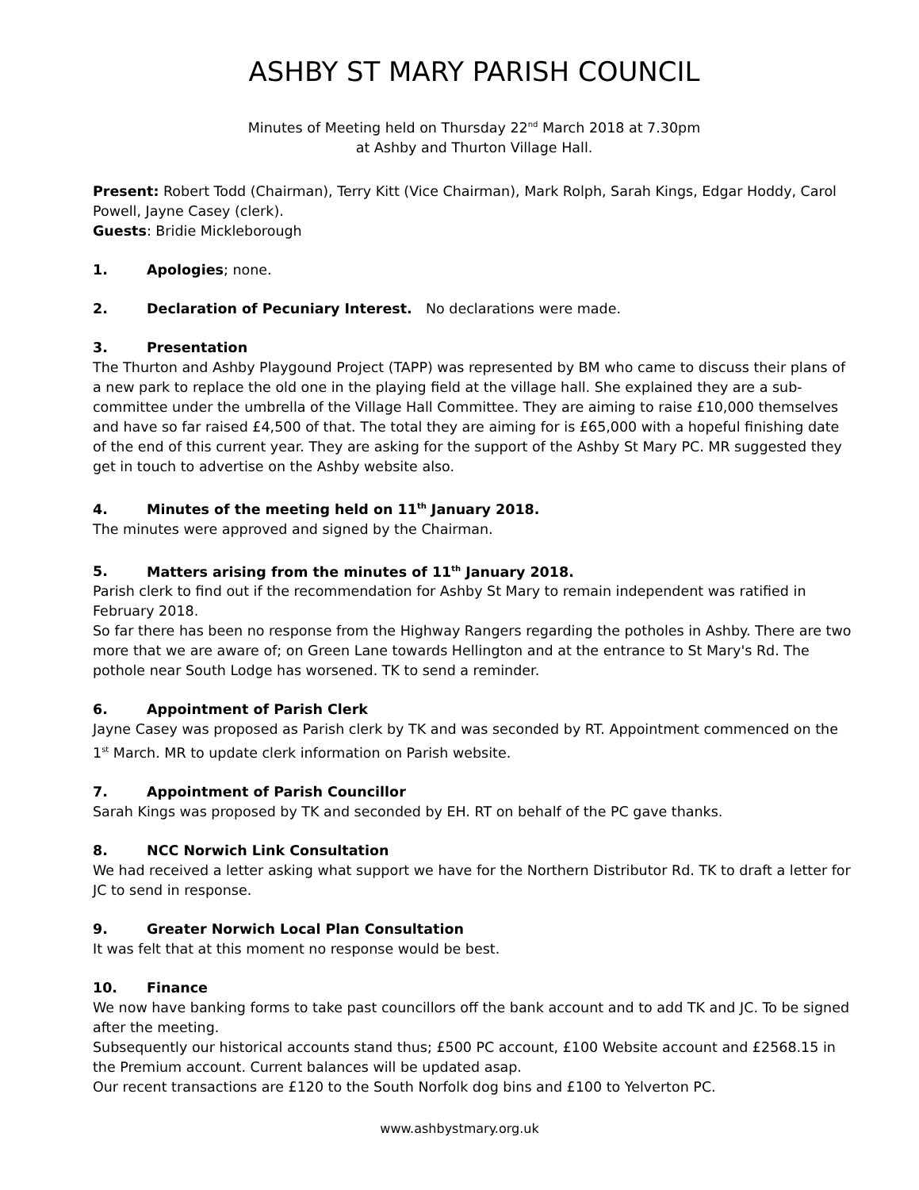ASHBY ST MARY PARISH COUNCIL
Minutes of Meeting held on Thursday 22<sup>nd</sup> March 2018 at 7.30pm
at Ashby and Thurton Village Hall.
Present: Robert Todd (Chairman), Terry Kitt (Vice Chairman), Mark Rolph, Sarah Kings, Edgar Hoddy, Carol Powell, Jayne Casey (clerk).
Guests: Bridie Mickleborough
1. Apologies; none.
2. Declaration of Pecuniary Interest. No declarations were made.
3. Presentation
The Thurton and Ashby Playgound Project (TAPP) was represented by BM who came to discuss their plans of a new park to replace the old one in the playing field at the village hall. She explained they are a sub-committee under the umbrella of the Village Hall Committee. They are aiming to raise £10,000 themselves and have so far raised £4,500 of that. The total they are aiming for is £65,000 with a hopeful finishing date of the end of this current year. They are asking for the support of the Ashby St Mary PC. MR suggested they get in touch to advertise on the Ashby website also.
4. Minutes of the meeting held on 11<sup>th</sup> January 2018.
The minutes were approved and signed by the Chairman.
5. Matters arising from the minutes of 11<sup>th</sup> January 2018.
Parish clerk to find out if the recommendation for Ashby St Mary to remain independent was ratified in February 2018.
So far there has been no response from the Highway Rangers regarding the potholes in Ashby. There are two more that we are aware of; on Green Lane towards Hellington and at the entrance to St Mary's Rd. The pothole near South Lodge has worsened. TK to send a reminder.
6. Appointment of Parish Clerk
Jayne Casey was proposed as Parish clerk by TK and was seconded by RT. Appointment commenced on the 1<sup>st</sup> March. MR to update clerk information on Parish website.
7. Appointment of Parish Councillor
Sarah Kings was proposed by TK and seconded by EH. RT on behalf of the PC gave thanks.
8. NCC Norwich Link Consultation
We had received a letter asking what support we have for the Northern Distributor Rd. TK to draft a letter for JC to send in response.
9. Greater Norwich Local Plan Consultation
It was felt that at this moment no response would be best.
10. Finance
We now have banking forms to take past councillors off the bank account and to add TK and JC. To be signed after the meeting.
Subsequently our historical accounts stand thus; £500 PC account, £100 Website account and £2568.15 in the Premium account. Current balances will be updated asap.
Our recent transactions are £120 to the South Norfolk dog bins and £100 to Yelverton PC.
www.ashbystmary.org.uk